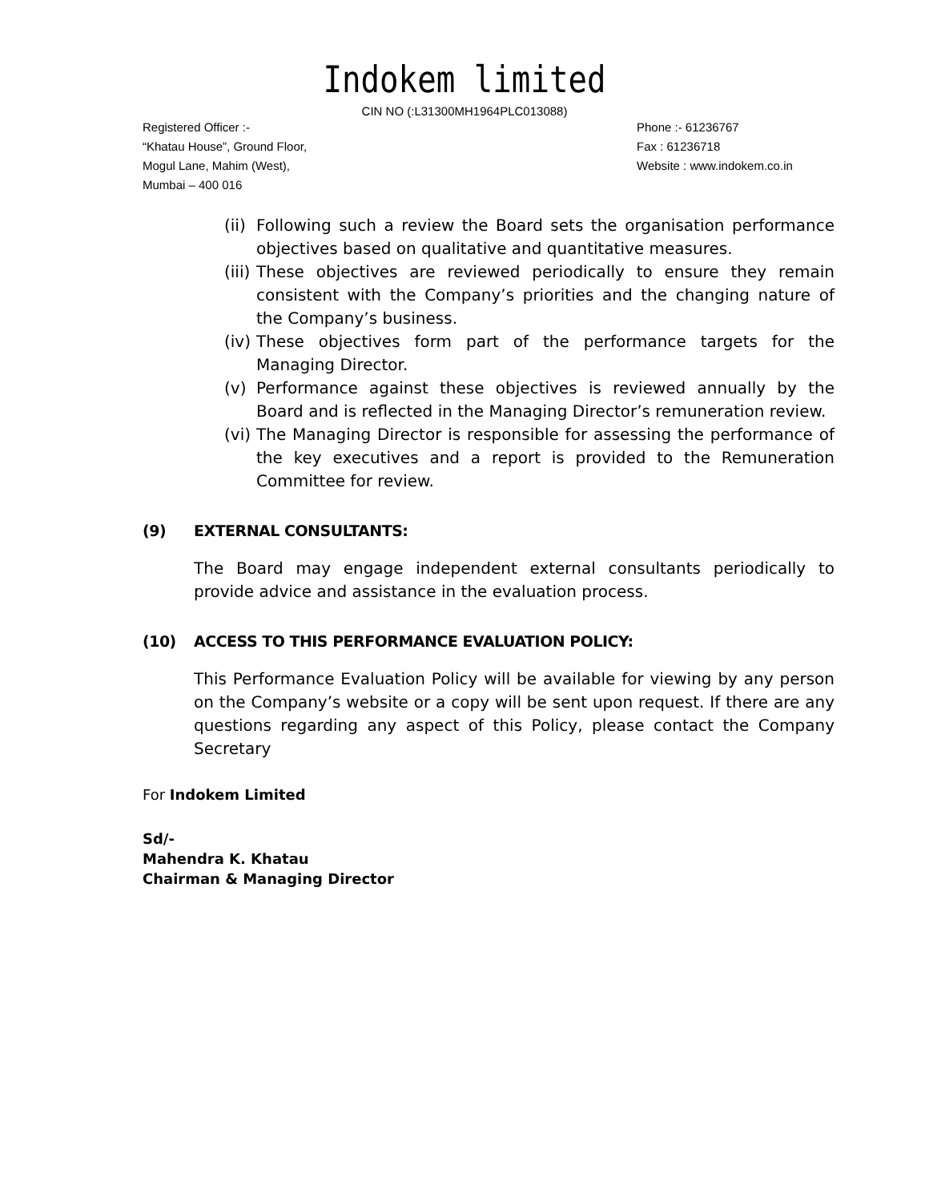Indokem limited
CIN NO (:L31300MH1964PLC013088)
Registered Officer :-
“Khatau House”, Ground Floor,
Mogul Lane, Mahim (West),
Mumbai – 400 016
Phone :- 61236767
Fax : 61236718
Website : www.indokem.co.in
(ii) Following such a review the Board sets the organisation performance objectives based on qualitative and quantitative measures.
(iii) These objectives are reviewed periodically to ensure they remain consistent with the Company’s priorities and the changing nature of the Company’s business.
(iv) These objectives form part of the performance targets for the Managing Director.
(v) Performance against these objectives is reviewed annually by the Board and is reflected in the Managing Director’s remuneration review.
(vi) The Managing Director is responsible for assessing the performance of the key executives and a report is provided to the Remuneration Committee for review.
(9) EXTERNAL CONSULTANTS:
The Board may engage independent external consultants periodically to provide advice and assistance in the evaluation process.
(10) ACCESS TO THIS PERFORMANCE EVALUATION POLICY:
This Performance Evaluation Policy will be available for viewing by any person on the Company’s website or a copy will be sent upon request. If there are any questions regarding any aspect of this Policy, please contact the Company Secretary
For Indokem Limited
Sd/-
Mahendra K. Khatau
Chairman & Managing Director